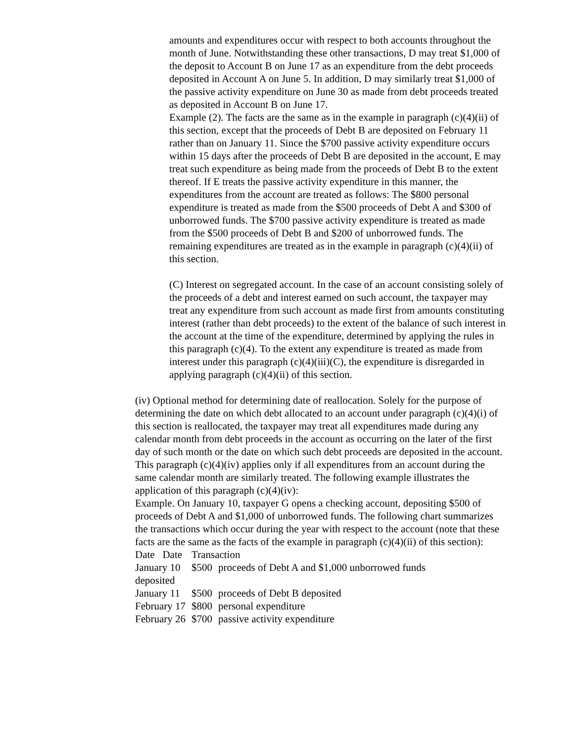amounts and expenditures occur with respect to both accounts throughout the month of June. Notwithstanding these other transactions, D may treat $1,000 of the deposit to Account B on June 17 as an expenditure from the debt proceeds deposited in Account A on June 5. In addition, D may similarly treat $1,000 of the passive activity expenditure on June 30 as made from debt proceeds treated as deposited in Account B on June 17.
Example (2). The facts are the same as in the example in paragraph (c)(4)(ii) of this section, except that the proceeds of Debt B are deposited on February 11 rather than on January 11. Since the $700 passive activity expenditure occurs within 15 days after the proceeds of Debt B are deposited in the account, E may treat such expenditure as being made from the proceeds of Debt B to the extent thereof. If E treats the passive activity expenditure in this manner, the expenditures from the account are treated as follows: The $800 personal expenditure is treated as made from the $500 proceeds of Debt A and $300 of unborrowed funds. The $700 passive activity expenditure is treated as made from the $500 proceeds of Debt B and $200 of unborrowed funds. The remaining expenditures are treated as in the example in paragraph (c)(4)(ii) of this section.
(C) Interest on segregated account. In the case of an account consisting solely of the proceeds of a debt and interest earned on such account, the taxpayer may treat any expenditure from such account as made first from amounts constituting interest (rather than debt proceeds) to the extent of the balance of such interest in the account at the time of the expenditure, determined by applying the rules in this paragraph (c)(4). To the extent any expenditure is treated as made from interest under this paragraph (c)(4)(iii)(C), the expenditure is disregarded in applying paragraph (c)(4)(ii) of this section.
(iv) Optional method for determining date of reallocation. Solely for the purpose of determining the date on which debt allocated to an account under paragraph (c)(4)(i) of this section is reallocated, the taxpayer may treat all expenditures made during any calendar month from debt proceeds in the account as occurring on the later of the first day of such month or the date on which such debt proceeds are deposited in the account. This paragraph (c)(4)(iv) applies only if all expenditures from an account during the same calendar month are similarly treated. The following example illustrates the application of this paragraph (c)(4)(iv):
Example. On January 10, taxpayer G opens a checking account, depositing $500 of proceeds of Debt A and $1,000 of unborrowed funds. The following chart summarizes the transactions which occur during the year with respect to the account (note that these facts are the same as the facts of the example in paragraph (c)(4)(ii) of this section):
| Date Date | Transaction | |
| January 10 | $500 | proceeds of Debt A and $1,000 unborrowed funds |
| deposited | | |
| January 11 | $500 | proceeds of Debt B deposited |
| February 17 | $800 | personal expenditure |
| February 26 | $700 | passive activity expenditure |